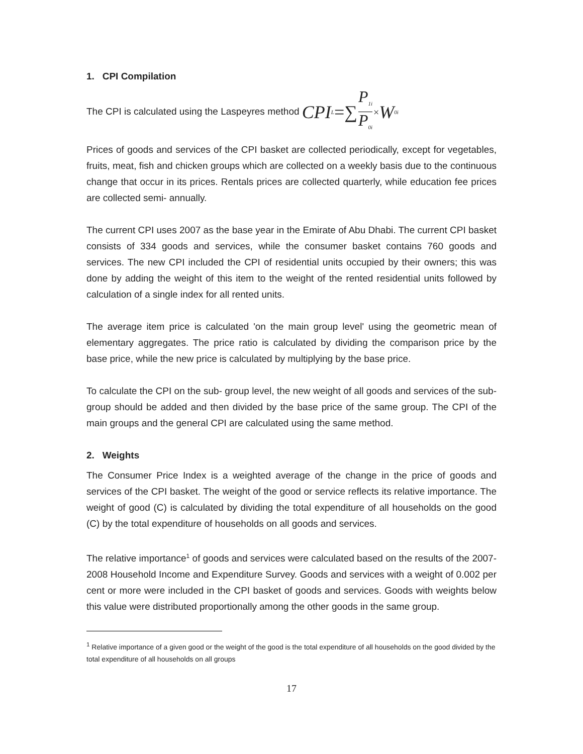1. CPI Compilation
The CPI is calculated using the Laspeyres method CPI<sub>L</sub> =∑ P<sub>1i</sub> P<sub>0i</sub> × W<sub>0i</sub>
Prices of goods and services of the CPI basket are collected periodically, except for vegetables, fruits, meat, fish and chicken groups which are collected on a weekly basis due to the continuous change that occur in its prices. Rentals prices are collected quarterly, while education fee prices are collected semi- annually.
The current CPI uses 2007 as the base year in the Emirate of Abu Dhabi. The current CPI basket consists of 334 goods and services, while the consumer basket contains 760 goods and services. The new CPI included the CPI of residential units occupied by their owners; this was done by adding the weight of this item to the weight of the rented residential units followed by calculation of a single index for all rented units.
The average item price is calculated 'on the main group level' using the geometric mean of elementary aggregates. The price ratio is calculated by dividing the comparison price by the base price, while the new price is calculated by multiplying by the base price.
To calculate the CPI on the sub- group level, the new weight of all goods and services of the sub-group should be added and then divided by the base price of the same group. The CPI of the main groups and the general CPI are calculated using the same method.
2. Weights
The Consumer Price Index is a weighted average of the change in the price of goods and services of the CPI basket. The weight of the good or service reflects its relative importance. The weight of good (C) is calculated by dividing the total expenditure of all households on the good (C) by the total expenditure of households on all goods and services.
The relative importance<sup>1</sup> of goods and services were calculated based on the results of the 2007-2008 Household Income and Expenditure Survey. Goods and services with a weight of 0.002 per cent or more were included in the CPI basket of goods and services. Goods with weights below this value were distributed proportionally among the other goods in the same group.
<sup>1</sup> Relative importance of a given good or the weight of the good is the total expenditure of all households on the good divided by the total expenditure of all households on all groups
17